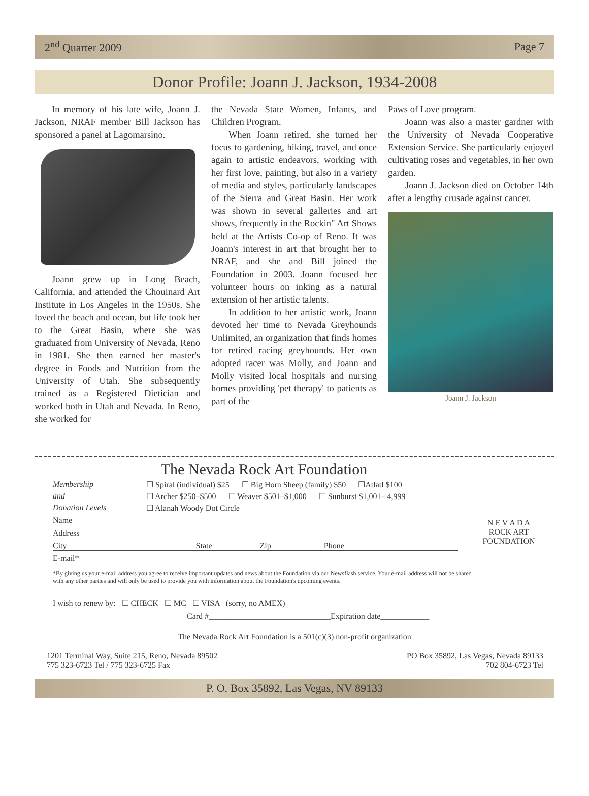2<sup>nd</sup> Quarter 2009 Page 7
Donor Profile: Joann J. Jackson, 1934-2008
In memory of his late wife, Joann J. Jackson, NRAF member Bill Jackson has sponsored a panel at Lagomarsino.
Joann grew up in Long Beach, California, and attended the Chouinard Art Institute in Los Angeles in the 1950s. She loved the beach and ocean, but life took her to the Great Basin, where she was graduated from University of Nevada, Reno in 1981. She then earned her master's degree in Foods and Nutrition from the University of Utah. She subsequently trained as a Registered Dietician and worked both in Utah and Nevada. In Reno, she worked for
the Nevada State Women, Infants, and Children Program.
When Joann retired, she turned her focus to gardening, hiking, travel, and once again to artistic endeavors, working with her first love, painting, but also in a variety of media and styles, particularly landscapes of the Sierra and Great Basin. Her work was shown in several galleries and art shows, frequently in the Rockin" Art Shows held at the Artists Co-op of Reno. It was Joann's interest in art that brought her to NRAF, and she and Bill joined the Foundation in 2003. Joann focused her volunteer hours on inking as a natural extension of her artistic talents.
In addition to her artistic work, Joann devoted her time to Nevada Greyhounds Unlimited, an organization that finds homes for retired racing greyhounds. Her own adopted racer was Molly, and Joann and Molly visited local hospitals and nursing homes providing 'pet therapy' to patients as part of the
Paws of Love program.
Joann was also a master gardner with the University of Nevada Cooperative Extension Service. She particularly enjoyed cultivating roses and vegetables, in her own garden.
Joann J. Jackson died on October 14th after a lengthy crusade against cancer.
Joann J. Jackson
The Nevada Rock Art Foundation
Membership ☐ Spiral (individual) $25 ☐ Big Horn Sheep (family) $50 ☐Atlatl $100
and ☐ Archer $250–$500 ☐ Weaver $501–$1,000 ☐ Sunburst $1,001– 4,999
Donation Levels ☐ Alanah Woody Dot Circle
Name
Address
City State Zip Phone
E-mail*
N E V A D A
ROCK ART
FOUNDATION
*By giving us your e-mail address you agree to receive important updates and news about the Foundation via our Newsflash service. Your e-mail address will not be shared with any other parties and will only be used to provide you with information about the Foundation's upcoming events.
I wish to renew by: ☐ CHECK ☐ MC ☐ VISA (sorry, no AMEX)
Card #______________________________Expiration date____________
The Nevada Rock Art Foundation is a 501(c)(3) non-profit organization
1201 Terminal Way, Suite 215, Reno, Nevada 89502
775 323-6723 Tel / 775 323-6725 Fax
PO Box 35892, Las Vegas, Nevada 89133
702 804-6723 Tel
P. O. Box 35892, Las Vegas, NV 89133